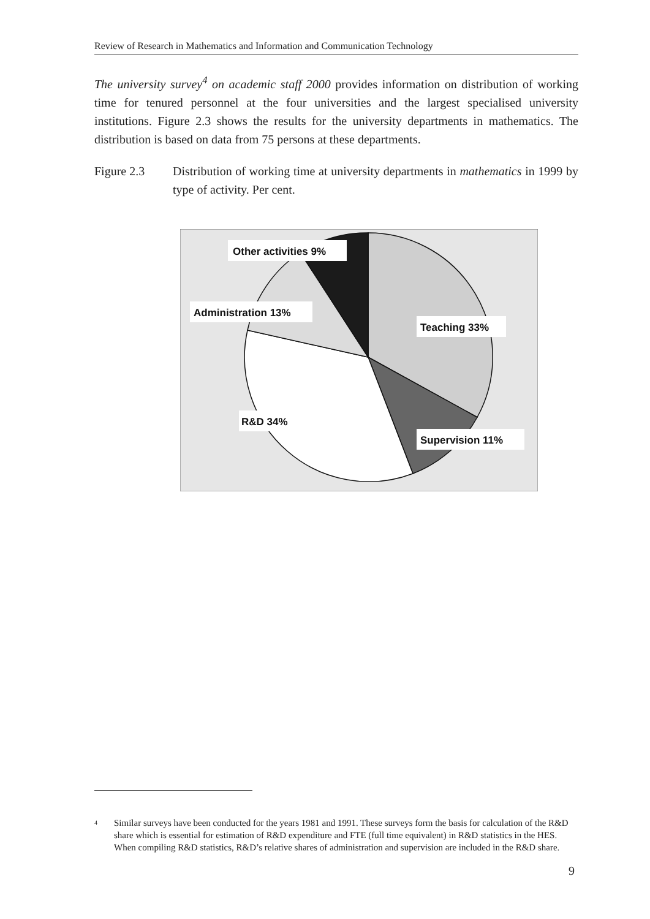Review of Research in Mathematics and Information and Communication Technology
The university survey<sup>4</sup> on academic staff 2000 provides information on distribution of working time for tenured personnel at the four universities and the largest specialised university institutions. Figure 2.3 shows the results for the university departments in mathematics. The distribution is based on data from 75 persons at these departments.
Figure 2.3 Distribution of working time at university departments in mathematics in 1999 by type of activity. Per cent.
Other activities 9%
Administration 13%
Teaching 33%
R&D 34%
Supervision 11%
4
Similar surveys have been conducted for the years 1981 and 1991. These surveys form the basis for calculation of the R&D share which is essential for estimation of R&D expenditure and FTE (full time equivalent) in R&D statistics in the HES. When compiling R&D statistics, R&D’s relative shares of administration and supervision are included in the R&D share.
9